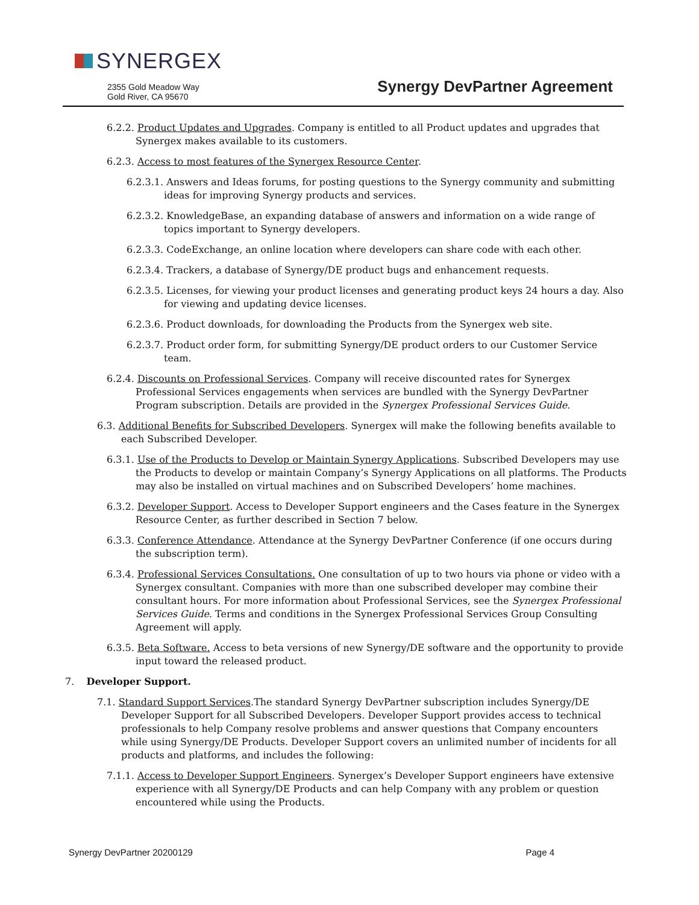SYNERGEX
2355 Gold Meadow Way
Gold River, CA 95670
Synergy DevPartner Agreement
6.2.2. Product Updates and Upgrades. Company is entitled to all Product updates and upgrades that Synergex makes available to its customers.
6.2.3. Access to most features of the Synergex Resource Center.
6.2.3.1. Answers and Ideas forums, for posting questions to the Synergy community and submitting ideas for improving Synergy products and services.
6.2.3.2. KnowledgeBase, an expanding database of answers and information on a wide range of topics important to Synergy developers.
6.2.3.3. CodeExchange, an online location where developers can share code with each other.
6.2.3.4. Trackers, a database of Synergy/DE product bugs and enhancement requests.
6.2.3.5. Licenses, for viewing your product licenses and generating product keys 24 hours a day. Also for viewing and updating device licenses.
6.2.3.6. Product downloads, for downloading the Products from the Synergex web site.
6.2.3.7. Product order form, for submitting Synergy/DE product orders to our Customer Service team.
6.2.4. Discounts on Professional Services. Company will receive discounted rates for Synergex Professional Services engagements when services are bundled with the Synergy DevPartner Program subscription. Details are provided in the Synergex Professional Services Guide.
6.3. Additional Benefits for Subscribed Developers. Synergex will make the following benefits available to each Subscribed Developer.
6.3.1. Use of the Products to Develop or Maintain Synergy Applications. Subscribed Developers may use the Products to develop or maintain Company’s Synergy Applications on all platforms. The Products may also be installed on virtual machines and on Subscribed Developers’ home machines.
6.3.2. Developer Support. Access to Developer Support engineers and the Cases feature in the Synergex Resource Center, as further described in Section 7 below.
6.3.3. Conference Attendance. Attendance at the Synergy DevPartner Conference (if one occurs during the subscription term).
6.3.4. Professional Services Consultations. One consultation of up to two hours via phone or video with a Synergex consultant. Companies with more than one subscribed developer may combine their consultant hours. For more information about Professional Services, see the Synergex Professional Services Guide. Terms and conditions in the Synergex Professional Services Group Consulting Agreement will apply.
6.3.5. Beta Software. Access to beta versions of new Synergy/DE software and the opportunity to provide input toward the released product.
7. Developer Support.
7.1. Standard Support Services.The standard Synergy DevPartner subscription includes Synergy/DE Developer Support for all Subscribed Developers. Developer Support provides access to technical professionals to help Company resolve problems and answer questions that Company encounters while using Synergy/DE Products. Developer Support covers an unlimited number of incidents for all products and platforms, and includes the following:
7.1.1. Access to Developer Support Engineers. Synergex’s Developer Support engineers have extensive experience with all Synergy/DE Products and can help Company with any problem or question encountered while using the Products.
Synergy DevPartner 20200129 Page 4